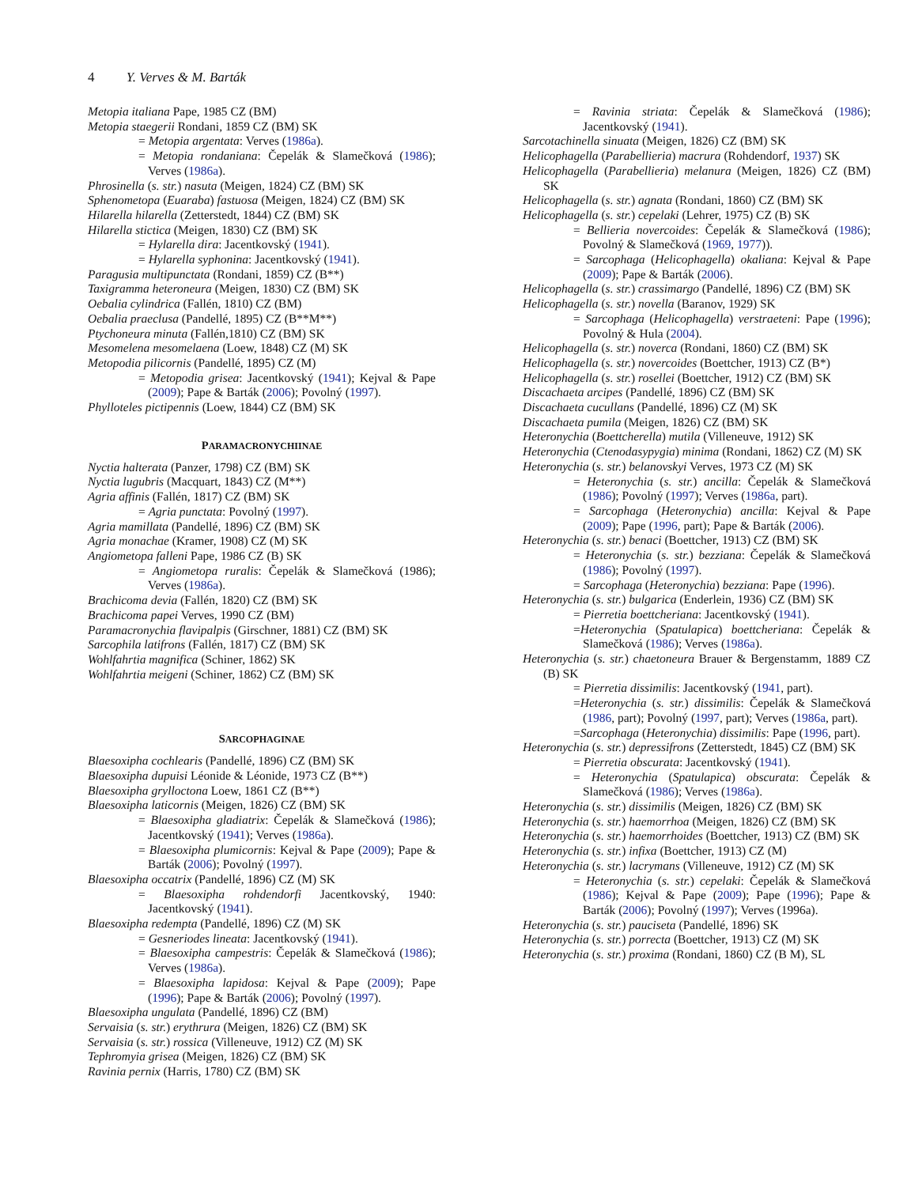4 Y. Verves & M. Barták
Metopia italiana Pape, 1985 CZ (BM)
Metopia staegerii Rondani, 1859 CZ (BM) SK
= Metopia argentata: Verves (1986a).
= Metopia rondaniana: Čepelák & Slamečková (1986); Verves (1986a).
Phrosinella (s. str.) nasuta (Meigen, 1824) CZ (BM) SK
Sphenometopa (Euaraba) fastuosa (Meigen, 1824) CZ (BM) SK
Hilarella hilarella (Zetterstedt, 1844) CZ (BM) SK
Hilarella stictica (Meigen, 1830) CZ (BM) SK
= Hylarella dira: Jacentkovský (1941).
= Hylarella syphonina: Jacentkovský (1941).
Paragusia multipunctata (Rondani, 1859) CZ (B**)
Taxigramma heteroneura (Meigen, 1830) CZ (BM) SK
Oebalia cylindrica (Fallén, 1810) CZ (BM)
Oebalia praeclusa (Pandellé, 1895) CZ (B**M**)
Ptychoneura minuta (Fallén,1810) CZ (BM) SK
Mesomelena mesomelaena (Loew, 1848) CZ (M) SK
Metopodia pilicornis (Pandellé, 1895) CZ (M)
= Metopodia grisea: Jacentkovský (1941); Kejval & Pape (2009); Pape & Barták (2006); Povolný (1997).
Phylloteles pictipennis (Loew, 1844) CZ (BM) SK
PARAMACRONYCHIINAE
Nyctia halterata (Panzer, 1798) CZ (BM) SK
Nyctia lugubris (Macquart, 1843) CZ (M**)
Agria affinis (Fallén, 1817) CZ (BM) SK
= Agria punctata: Povolný (1997).
Agria mamillata (Pandellé, 1896) CZ (BM) SK
Agria monachae (Kramer, 1908) CZ (M) SK
Angiometopa falleni Pape, 1986 CZ (B) SK
= Angiometopa ruralis: Čepelák & Slamečková (1986); Verves (1986a).
Brachicoma devia (Fallén, 1820) CZ (BM) SK
Brachicoma papei Verves, 1990 CZ (BM)
Paramacronychia flavipalpis (Girschner, 1881) CZ (BM) SK
Sarcophila latifrons (Fallén, 1817) CZ (BM) SK
Wohlfahrtia magnifica (Schiner, 1862) SK
Wohlfahrtia meigeni (Schiner, 1862) CZ (BM) SK
SARCOPHAGINAE
Blaesoxipha cochlearis (Pandellé, 1896) CZ (BM) SK
Blaesoxipha dupuisi Léonide & Léonide, 1973 CZ (B**)
Blaesoxipha grylloctona Loew, 1861 CZ (B**)
Blaesoxipha laticornis (Meigen, 1826) CZ (BM) SK
= Blaesoxipha gladiatrix: Čepelák & Slamečková (1986); Jacentkovský (1941); Verves (1986a).
= Blaesoxipha plumicornis: Kejval & Pape (2009); Pape & Barták (2006); Povolný (1997).
Blaesoxipha occatrix (Pandellé, 1896) CZ (M) SK
= Blaesoxipha rohdendorfi Jacentkovský, 1940: Jacentkovský (1941).
Blaesoxipha redempta (Pandellé, 1896) CZ (M) SK
= Gesneriodes lineata: Jacentkovský (1941).
= Blaesoxipha campestris: Čepelák & Slamečková (1986); Verves (1986a).
= Blaesoxipha lapidosa: Kejval & Pape (2009); Pape (1996); Pape & Barták (2006); Povolný (1997).
Blaesoxipha ungulata (Pandellé, 1896) CZ (BM)
Servaisia (s. str.) erythrura (Meigen, 1826) CZ (BM) SK
Servaisia (s. str.) rossica (Villeneuve, 1912) CZ (M) SK
Tephromyia grisea (Meigen, 1826) CZ (BM) SK
Ravinia pernix (Harris, 1780) CZ (BM) SK
= Ravinia striata: Čepelák & Slamečková (1986); Jacentkovský (1941).
Sarcotachinella sinuata (Meigen, 1826) CZ (BM) SK
Helicophagella (Parabellieria) macrura (Rohdendorf, 1937) SK
Helicophagella (Parabellieria) melanura (Meigen, 1826) CZ (BM) SK
Helicophagella (s. str.) agnata (Rondani, 1860) CZ (BM) SK
Helicophagella (s. str.) cepelaki (Lehrer, 1975) CZ (B) SK
= Bellieria novercoides: Čepelák & Slamečková (1986); Povolný & Slamečková (1969, 1977)).
= Sarcophaga (Helicophagella) okaliana: Kejval & Pape (2009); Pape & Barták (2006).
Helicophagella (s. str.) crassimargo (Pandellé, 1896) CZ (BM) SK
Helicophagella (s. str.) novella (Baranov, 1929) SK
= Sarcophaga (Helicophagella) verstraeteni: Pape (1996); Povolný & Hula (2004).
Helicophagella (s. str.) noverca (Rondani, 1860) CZ (BM) SK
Helicophagella (s. str.) novercoides (Boettcher, 1913) CZ (B*)
Helicophagella (s. str.) rosellei (Boettcher, 1912) CZ (BM) SK
Discachaeta arcipes (Pandellé, 1896) CZ (BM) SK
Discachaeta cucullans (Pandellé, 1896) CZ (M) SK
Discachaeta pumila (Meigen, 1826) CZ (BM) SK
Heteronychia (Boettcherella) mutila (Villeneuve, 1912) SK
Heteronychia (Ctenodasypygia) minima (Rondani, 1862) CZ (M) SK
Heteronychia (s. str.) belanovskyi Verves, 1973 CZ (M) SK
= Heteronychia (s. str.) ancilla: Čepelák & Slamečková (1986); Povolný (1997); Verves (1986a, part).
= Sarcophaga (Heteronychia) ancilla: Kejval & Pape (2009); Pape (1996, part); Pape & Barták (2006).
Heteronychia (s. str.) benaci (Boettcher, 1913) CZ (BM) SK
= Heteronychia (s. str.) bezziana: Čepelák & Slamečková (1986); Povolný (1997).
= Sarcophaga (Heteronychia) bezziana: Pape (1996).
Heteronychia (s. str.) bulgarica (Enderlein, 1936) CZ (BM) SK
= Pierretia boettcheriana: Jacentkovský (1941).
=Heteronychia (Spatulapica) boettcheriana: Čepelák & Slamečková (1986); Verves (1986a).
Heteronychia (s. str.) chaetoneura Brauer & Bergenstamm, 1889 CZ (B) SK
= Pierretia dissimilis: Jacentkovský (1941, part).
=Heteronychia (s. str.) dissimilis: Čepelák & Slamečková (1986, part); Povolný (1997, part); Verves (1986a, part).
=Sarcophaga (Heteronychia) dissimilis: Pape (1996, part).
Heteronychia (s. str.) depressifrons (Zetterstedt, 1845) CZ (BM) SK
= Pierretia obscurata: Jacentkovský (1941).
= Heteronychia (Spatulapica) obscurata: Čepelák & Slamečková (1986); Verves (1986a).
Heteronychia (s. str.) dissimilis (Meigen, 1826) CZ (BM) SK
Heteronychia (s. str.) haemorrhoa (Meigen, 1826) CZ (BM) SK
Heteronychia (s. str.) haemorrhoides (Boettcher, 1913) CZ (BM) SK
Heteronychia (s. str.) infixa (Boettcher, 1913) CZ (M)
Heteronychia (s. str.) lacrymans (Villeneuve, 1912) CZ (M) SK
= Heteronychia (s. str.) cepelaki: Čepelák & Slamečková (1986); Kejval & Pape (2009); Pape (1996); Pape & Barták (2006); Povolný (1997); Verves (1996a).
Heteronychia (s. str.) pauciseta (Pandellé, 1896) SK
Heteronychia (s. str.) porrecta (Boettcher, 1913) CZ (M) SK
Heteronychia (s. str.) proxima (Rondani, 1860) CZ (B M), SL